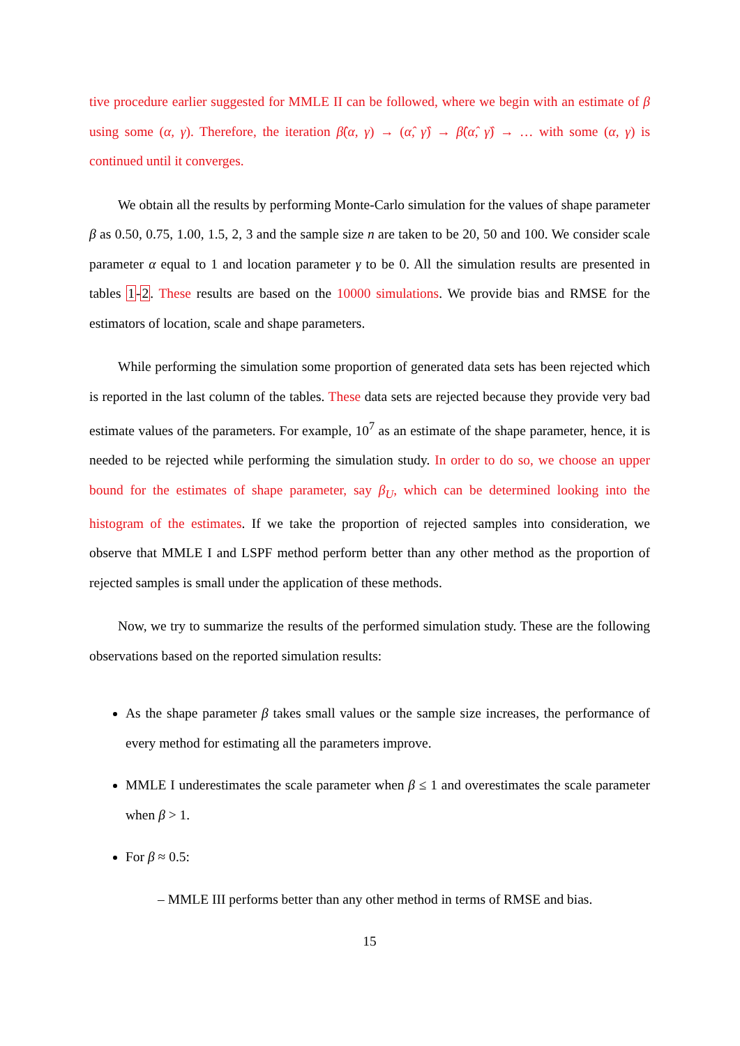tive procedure earlier suggested for MMLE II can be followed, where we begin with an estimate of β using some (α, γ). Therefore, the iteration β̂(α, γ) → (α̂, γ̂) → β̂(α̂, γ̂) → … with some (α, γ) is continued until it converges.
We obtain all the results by performing Monte-Carlo simulation for the values of shape parameter β as 0.50, 0.75, 1.00, 1.5, 2, 3 and the sample size n are taken to be 20, 50 and 100. We consider scale parameter α equal to 1 and location parameter γ to be 0. All the simulation results are presented in tables 1-2. These results are based on the 10000 simulations. We provide bias and RMSE for the estimators of location, scale and shape parameters.
While performing the simulation some proportion of generated data sets has been rejected which is reported in the last column of the tables. These data sets are rejected because they provide very bad estimate values of the parameters. For example, 10<sup>7</sup> as an estimate of the shape parameter, hence, it is needed to be rejected while performing the simulation study. In order to do so, we choose an upper bound for the estimates of shape parameter, say β<sub>U</sub>, which can be determined looking into the histogram of the estimates. If we take the proportion of rejected samples into consideration, we observe that MMLE I and LSPF method perform better than any other method as the proportion of rejected samples is small under the application of these methods.
Now, we try to summarize the results of the performed simulation study. These are the following observations based on the reported simulation results:
As the shape parameter β takes small values or the sample size increases, the performance of every method for estimating all the parameters improve.
MMLE I underestimates the scale parameter when β ≤ 1 and overestimates the scale parameter when β > 1.
For β ≈ 0.5:
– MMLE III performs better than any other method in terms of RMSE and bias.
15